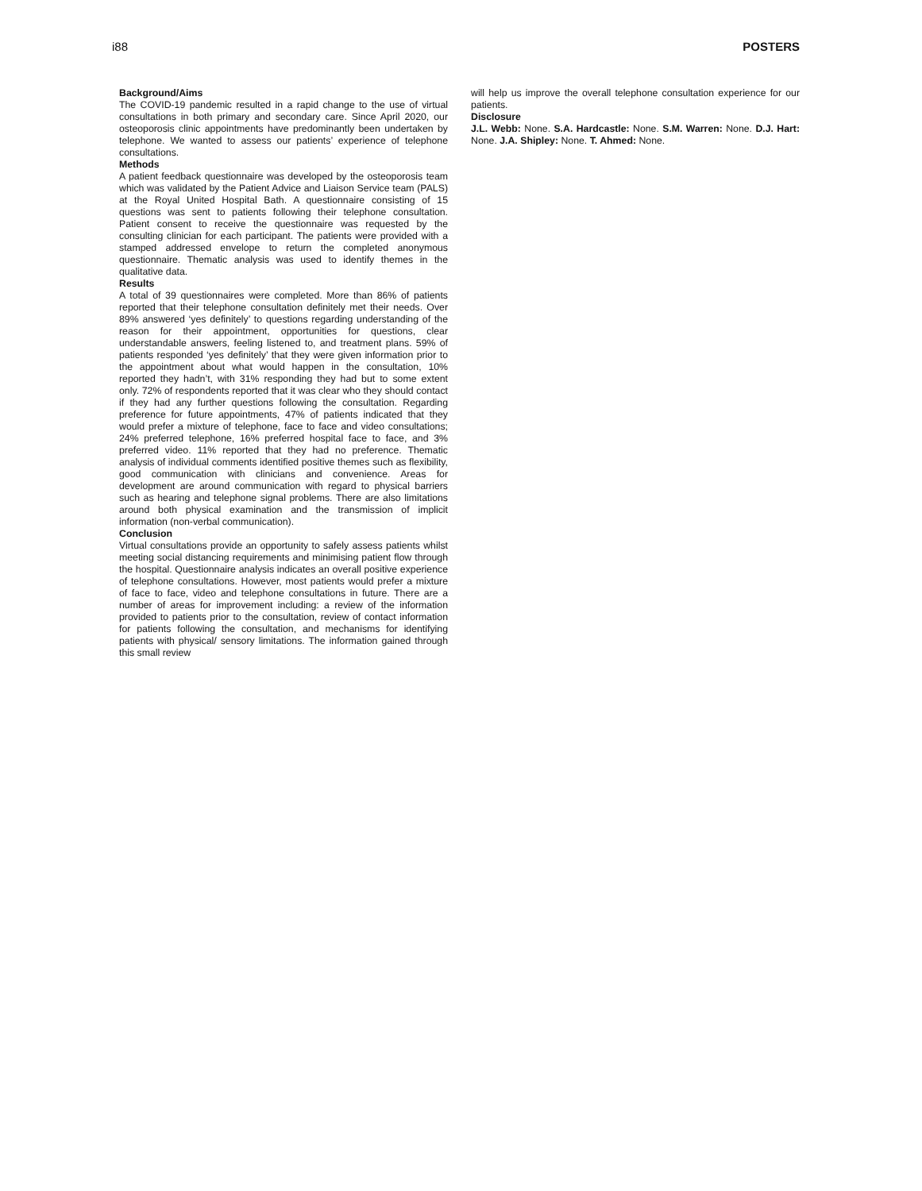i88 POSTERS
Background/Aims
The COVID-19 pandemic resulted in a rapid change to the use of virtual consultations in both primary and secondary care. Since April 2020, our osteoporosis clinic appointments have predominantly been undertaken by telephone. We wanted to assess our patients’ experience of telephone consultations.
Methods
A patient feedback questionnaire was developed by the osteoporosis team which was validated by the Patient Advice and Liaison Service team (PALS) at the Royal United Hospital Bath. A questionnaire consisting of 15 questions was sent to patients following their telephone consultation. Patient consent to receive the questionnaire was requested by the consulting clinician for each participant. The patients were provided with a stamped addressed envelope to return the completed anonymous questionnaire. Thematic analysis was used to identify themes in the qualitative data.
Results
A total of 39 questionnaires were completed. More than 86% of patients reported that their telephone consultation definitely met their needs. Over 89% answered ‘yes definitely’ to questions regarding understanding of the reason for their appointment, opportunities for questions, clear understandable answers, feeling listened to, and treatment plans. 59% of patients responded ‘yes definitely’ that they were given information prior to the appointment about what would happen in the consultation, 10% reported they hadn’t, with 31% responding they had but to some extent only. 72% of respondents reported that it was clear who they should contact if they had any further questions following the consultation. Regarding preference for future appointments, 47% of patients indicated that they would prefer a mixture of telephone, face to face and video consultations; 24% preferred telephone, 16% preferred hospital face to face, and 3% preferred video. 11% reported that they had no preference. Thematic analysis of individual comments identified positive themes such as flexibility, good communication with clinicians and convenience. Areas for development are around communication with regard to physical barriers such as hearing and telephone signal problems. There are also limitations around both physical examination and the transmission of implicit information (non-verbal communication).
Conclusion
Virtual consultations provide an opportunity to safely assess patients whilst meeting social distancing requirements and minimising patient flow through the hospital. Questionnaire analysis indicates an overall positive experience of telephone consultations. However, most patients would prefer a mixture of face to face, video and telephone consultations in future. There are a number of areas for improvement including: a review of the information provided to patients prior to the consultation, review of contact information for patients following the consultation, and mechanisms for identifying patients with physical/ sensory limitations. The information gained through this small review
will help us improve the overall telephone consultation experience for our patients.
Disclosure
J.L. Webb: None. S.A. Hardcastle: None. S.M. Warren: None. D.J. Hart: None. J.A. Shipley: None. T. Ahmed: None.